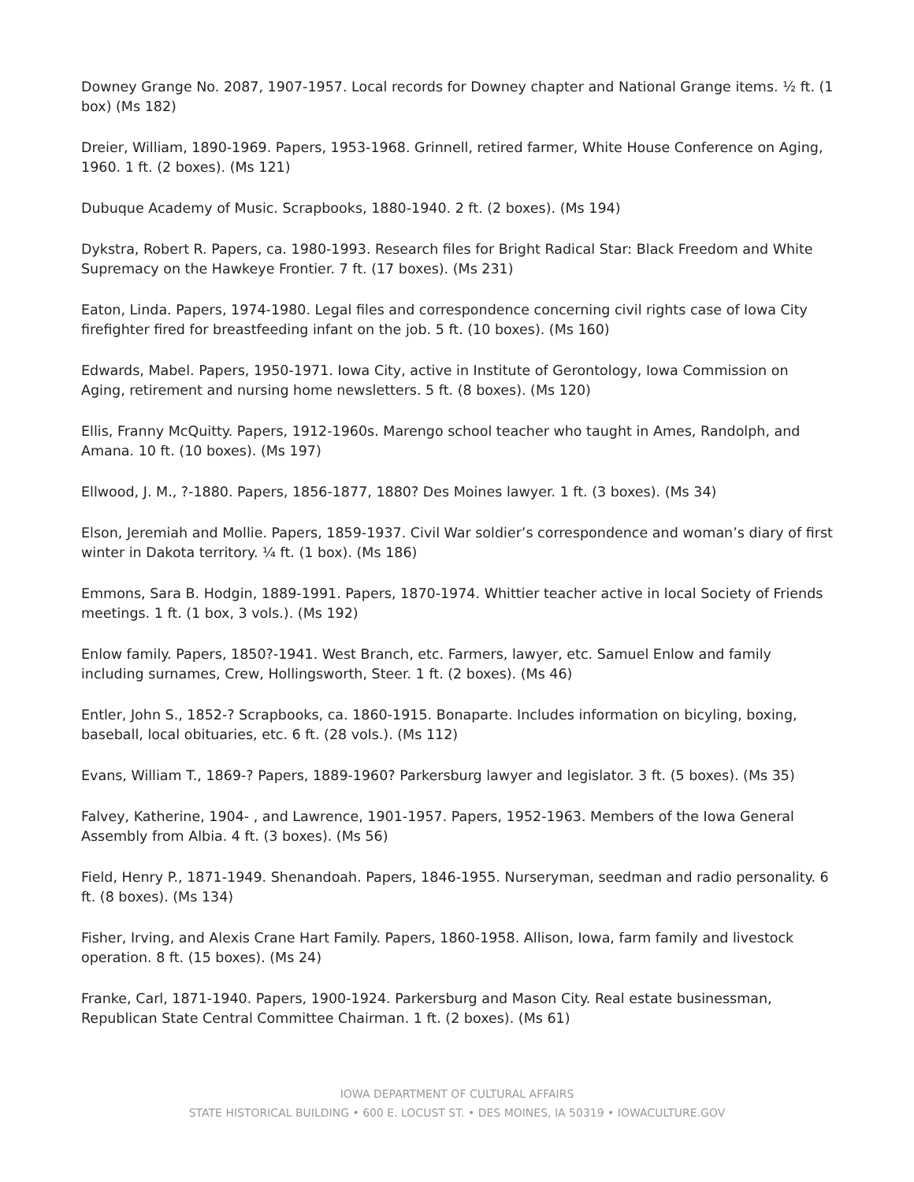Downey Grange No. 2087, 1907-1957. Local records for Downey chapter and National Grange items. ½ ft. (1 box) (Ms 182)
Dreier, William, 1890-1969. Papers, 1953-1968. Grinnell, retired farmer, White House Conference on Aging, 1960. 1 ft. (2 boxes). (Ms 121)
Dubuque Academy of Music. Scrapbooks, 1880-1940. 2 ft. (2 boxes). (Ms 194)
Dykstra, Robert R. Papers, ca. 1980-1993. Research files for Bright Radical Star: Black Freedom and White Supremacy on the Hawkeye Frontier. 7 ft. (17 boxes). (Ms 231)
Eaton, Linda. Papers, 1974-1980. Legal files and correspondence concerning civil rights case of Iowa City firefighter fired for breastfeeding infant on the job. 5 ft. (10 boxes). (Ms 160)
Edwards, Mabel. Papers, 1950-1971. Iowa City, active in Institute of Gerontology, Iowa Commission on Aging, retirement and nursing home newsletters. 5 ft. (8 boxes). (Ms 120)
Ellis, Franny McQuitty. Papers, 1912-1960s. Marengo school teacher who taught in Ames, Randolph, and Amana. 10 ft. (10 boxes). (Ms 197)
Ellwood, J. M., ?-1880. Papers, 1856-1877, 1880? Des Moines lawyer. 1 ft. (3 boxes). (Ms 34)
Elson, Jeremiah and Mollie. Papers, 1859-1937. Civil War soldier’s correspondence and woman’s diary of first winter in Dakota territory. ¼ ft. (1 box). (Ms 186)
Emmons, Sara B. Hodgin, 1889-1991. Papers, 1870-1974. Whittier teacher active in local Society of Friends meetings. 1 ft. (1 box, 3 vols.). (Ms 192)
Enlow family. Papers, 1850?-1941. West Branch, etc. Farmers, lawyer, etc. Samuel Enlow and family including surnames, Crew, Hollingsworth, Steer. 1 ft. (2 boxes). (Ms 46)
Entler, John S., 1852-? Scrapbooks, ca. 1860-1915. Bonaparte. Includes information on bicyling, boxing, baseball, local obituaries, etc. 6 ft. (28 vols.). (Ms 112)
Evans, William T., 1869-? Papers, 1889-1960? Parkersburg lawyer and legislator. 3 ft. (5 boxes). (Ms 35)
Falvey, Katherine, 1904- , and Lawrence, 1901-1957. Papers, 1952-1963. Members of the Iowa General Assembly from Albia. 4 ft. (3 boxes). (Ms 56)
Field, Henry P., 1871-1949. Shenandoah. Papers, 1846-1955. Nurseryman, seedman and radio personality. 6 ft. (8 boxes). (Ms 134)
Fisher, Irving, and Alexis Crane Hart Family. Papers, 1860-1958. Allison, Iowa, farm family and livestock operation. 8 ft. (15 boxes). (Ms 24)
Franke, Carl, 1871-1940. Papers, 1900-1924. Parkersburg and Mason City. Real estate businessman, Republican State Central Committee Chairman. 1 ft. (2 boxes). (Ms 61)
IOWA DEPARTMENT OF CULTURAL AFFAIRS
STATE HISTORICAL BUILDING • 600 E. LOCUST ST. • DES MOINES, IA 50319 • IOWACULTURE.GOV